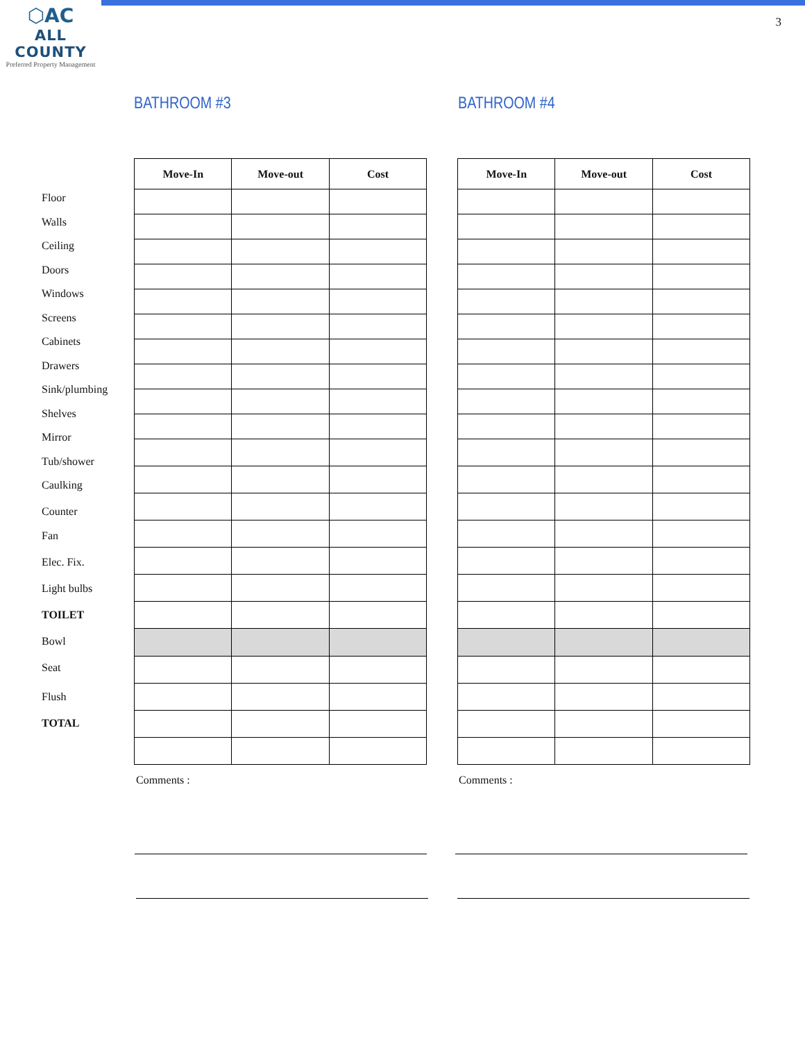⬡AC
ALL COUNTY
Preferred Property Management
3
BATHROOM #3 BATHROOM #4
Floor
Walls
Ceiling
Doors
Windows
Screens
Cabinets
Drawers
Sink/plumbing
Shelves
Mirror
Tub/shower
Caulking
Counter
Fan
Elec. Fix.
Light bulbs
TOILET
Bowl
Seat
Flush
TOTAL
| Move-In | Move-out | Cost |
| --- | --- | --- |
| Move-In | Move-out | Cost |
| --- | --- | --- |
Comments : Comments :